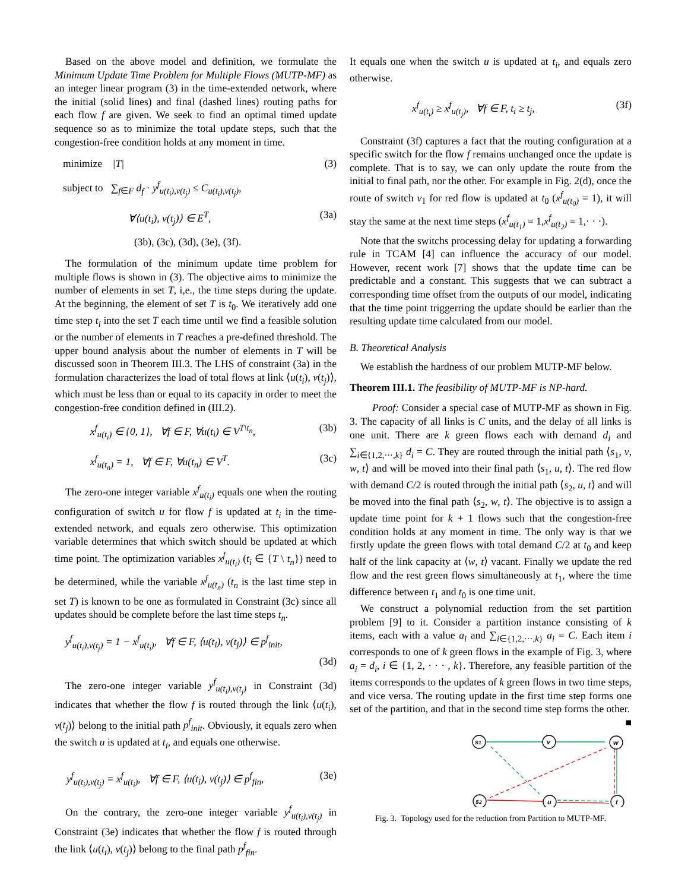Based on the above model and definition, we formulate the Minimum Update Time Problem for Multiple Flows (MUTP-MF) as an integer linear program (3) in the time-extended network, where the initial (solid lines) and final (dashed lines) routing paths for each flow f are given. We seek to find an optimal timed update sequence so as to minimize the total update steps, such that the congestion-free condition holds at any moment in time.
minimize |T| (3)
subject to ∑<sub>f∈F</sub> d<sub>f</sub> · y<sup>f</sup><sub>u(t<sub>i</sub>),v(t<sub>j</sub>)</sub> ≤ C<sub>u(t<sub>i</sub>),v(t<sub>j</sub>)</sub>,
∀⟨u(t<sub>i</sub>), v(t<sub>j</sub>)⟩ ∈ E<sup>T</sup>, (3a)
(3b), (3c), (3d), (3e), (3f).
The formulation of the minimum update time problem for multiple flows is shown in (3). The objective aims to minimize the number of elements in set T, i,e., the time steps during the update. At the beginning, the element of set T is t<sub>0</sub>. We iteratively add one time step t<sub>i</sub> into the set T each time until we find a feasible solution or the number of elements in T reaches a pre-defined threshold. The upper bound analysis about the number of elements in T will be discussed soon in Theorem III.3. The LHS of constraint (3a) in the formulation characterizes the load of total flows at link ⟨u(t<sub>i</sub>), v(t<sub>j</sub>)⟩, which must be less than or equal to its capacity in order to meet the congestion-free condition defined in (III.2).
x<sup>f</sup><sub>u(t<sub>i</sub>)</sub> ∈ {0, 1}, ∀f ∈ F, ∀u(t<sub>i</sub>) ∈ V<sup>T\t<sub>n</sub></sup>, (3b)
x<sup>f</sup><sub>u(t<sub>n</sub>)</sub> = 1, ∀f ∈ F, ∀u(t<sub>n</sub>) ∈ V<sup>T</sup>. (3c)
The zero-one integer variable x<sup>f</sup><sub>u(t<sub>i</sub>)</sub> equals one when the routing configuration of switch u for flow f is updated at t<sub>i</sub> in the time-extended network, and equals zero otherwise. This optimization variable determines that which switch should be updated at which time point. The optimization variables x<sup>f</sup><sub>u(t<sub>i</sub>)</sub> (t<sub>i</sub> ∈ {T \ t<sub>n</sub>}) need to be determined, while the variable x<sup>f</sup><sub>u(t<sub>n</sub>)</sub> (t<sub>n</sub> is the last time step in set T) is known to be one as formulated in Constraint (3c) since all updates should be complete before the last time steps t<sub>n</sub>.
y<sup>f</sup><sub>u(t<sub>i</sub>),v(t<sub>j</sub>)</sub> = 1 − x<sup>f</sup><sub>u(t<sub>i</sub>)</sub>, ∀f ∈ F, ⟨u(t<sub>i</sub>), v(t<sub>j</sub>)⟩ ∈ p<sup>f</sup><sub>init</sub>,
(3d)
The zero-one integer variable y<sup>f</sup><sub>u(t<sub>i</sub>),v(t<sub>j</sub>)</sub> in Constraint (3d) indicates that whether the flow f is routed through the link ⟨u(t<sub>i</sub>), v(t<sub>j</sub>)⟩ belong to the initial path p<sup>f</sup><sub>init</sub>. Obviously, it equals zero when the switch u is updated at t<sub>i</sub>, and equals one otherwise.
y<sup>f</sup><sub>u(t<sub>i</sub>),v(t<sub>j</sub>)</sub> = x<sup>f</sup><sub>u(t<sub>i</sub>)</sub>, ∀f ∈ F, ⟨u(t<sub>i</sub>), v(t<sub>j</sub>)⟩ ∈ p<sup>f</sup><sub>fin</sub>, (3e)
On the contrary, the zero-one integer variable y<sup>f</sup><sub>u(t<sub>i</sub>),v(t<sub>j</sub>)</sub> in Constraint (3e) indicates that whether the flow f is routed through the link ⟨u(t<sub>i</sub>), v(t<sub>j</sub>)⟩ belong to the final path p<sup>f</sup><sub>fin</sub>.
It equals one when the switch u is updated at t<sub>i</sub>, and equals zero otherwise.
x<sup>f</sup><sub>u(t<sub>i</sub>)</sub> ≥ x<sup>f</sup><sub>u(t<sub>j</sub>)</sub>, ∀f ∈ F, t<sub>i</sub> ≥ t<sub>j</sub>, (3f)
Constraint (3f) captures a fact that the routing configuration at a specific switch for the flow f remains unchanged once the update is complete. That is to say, we can only update the route from the initial to final path, nor the other. For example in Fig. 2(d), once the route of switch v<sub>1</sub> for red flow is updated at t<sub>0</sub> (x<sup>f</sup><sub>u(t<sub>0</sub>)</sub> = 1), it will stay the same at the next time steps (x<sup>f</sup><sub>u(t<sub>1</sub>)</sub> = 1,x<sup>f</sup><sub>u(t<sub>2</sub>)</sub> = 1,· · ·).
Note that the switchs processing delay for updating a forwarding rule in TCAM [4] can influence the accuracy of our model. However, recent work [7] shows that the update time can be predictable and a constant. This suggests that we can subtract a corresponding time offset from the outputs of our model, indicating that the time point triggerring the update should be earlier than the resulting update time calculated from our model.
B. Theoretical Analysis
We establish the hardness of our problem MUTP-MF below.
Theorem III.1. The feasibility of MUTP-MF is NP-hard.
Proof: Consider a special case of MUTP-MF as shown in Fig. 3. The capacity of all links is C units, and the delay of all links is one unit. There are k green flows each with demand d<sub>i</sub> and ∑<sub>i∈{1,2,···,k}</sub> d<sub>i</sub> = C. They are routed through the initial path ⟨s<sub>1</sub>, v, w, t⟩ and will be moved into their final path ⟨s<sub>1</sub>, u, t⟩. The red flow with demand C/2 is routed through the initial path ⟨s<sub>2</sub>, u, t⟩ and will be moved into the final path ⟨s<sub>2</sub>, w, t⟩. The objective is to assign a update time point for k + 1 flows such that the congestion-free condition holds at any moment in time. The only way is that we firstly update the green flows with total demand C/2 at t<sub>0</sub> and keep half of the link capacity at ⟨w, t⟩ vacant. Finally we update the red flow and the rest green flows simultaneously at t<sub>1</sub>, where the time difference between t<sub>1</sub> and t<sub>0</sub> is one time unit.
We construct a polynomial reduction from the set partition problem [9] to it. Consider a partition instance consisting of k items, each with a value a<sub>i</sub> and ∑<sub>i∈{1,2,···,k}</sub> a<sub>i</sub> = C. Each item i corresponds to one of k green flows in the example of Fig. 3, where a<sub>i</sub> = d<sub>i</sub>, i ∈ {1, 2, · · · , k}. Therefore, any feasible partition of the items corresponds to the updates of k green flows in two time steps, and vice versa. The routing update in the first time step forms one set of the partition, and that in the second time step forms the other. ■
s1
v
w
s2
u
t
Fig. 3. Topology used for the reduction from Partition to MUTP-MF.